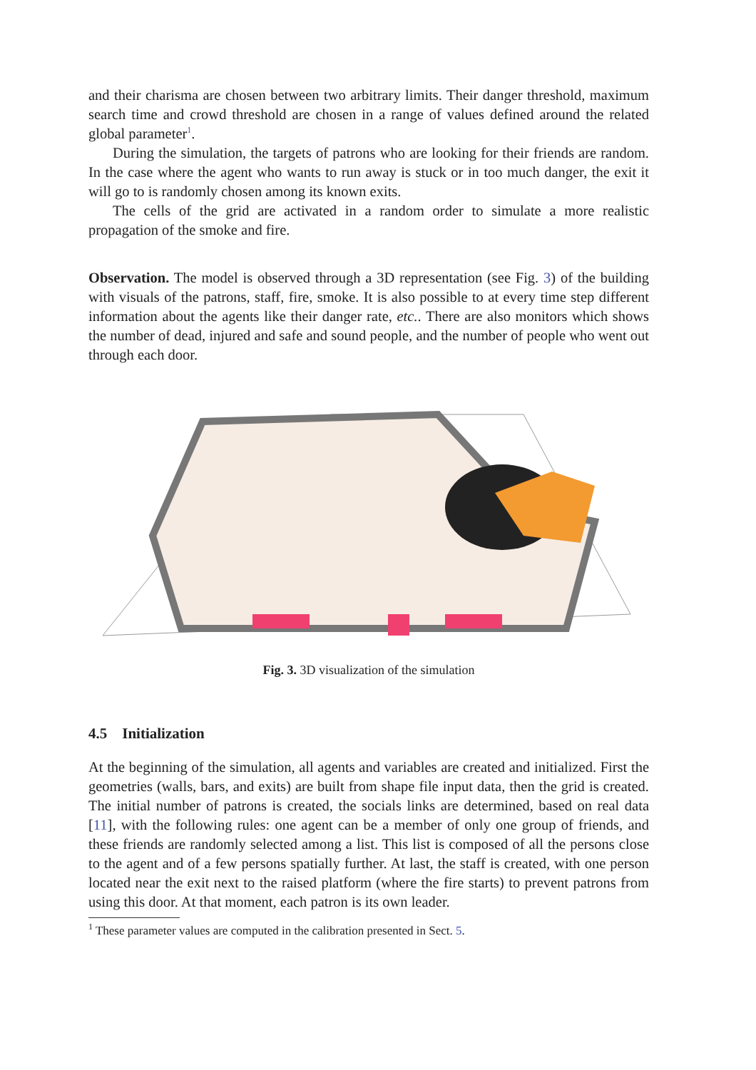and their charisma are chosen between two arbitrary limits. Their danger threshold, maximum search time and crowd threshold are chosen in a range of values defined around the related global parameter<sup>1</sup>.
During the simulation, the targets of patrons who are looking for their friends are random. In the case where the agent who wants to run away is stuck or in too much danger, the exit it will go to is randomly chosen among its known exits.
The cells of the grid are activated in a random order to simulate a more realistic propagation of the smoke and fire.
Observation. The model is observed through a 3D representation (see Fig. 3) of the building with visuals of the patrons, staff, fire, smoke. It is also possible to at every time step different information about the agents like their danger rate, etc.. There are also monitors which shows the number of dead, injured and safe and sound people, and the number of people who went out through each door.
Fig. 3. 3D visualization of the simulation
4.5 Initialization
At the beginning of the simulation, all agents and variables are created and initialized. First the geometries (walls, bars, and exits) are built from shape file input data, then the grid is created. The initial number of patrons is created, the socials links are determined, based on real data [11], with the following rules: one agent can be a member of only one group of friends, and these friends are randomly selected among a list. This list is composed of all the persons close to the agent and of a few persons spatially further. At last, the staff is created, with one person located near the exit next to the raised platform (where the fire starts) to prevent patrons from using this door. At that moment, each patron is its own leader.
<sup>1</sup> These parameter values are computed in the calibration presented in Sect. 5.